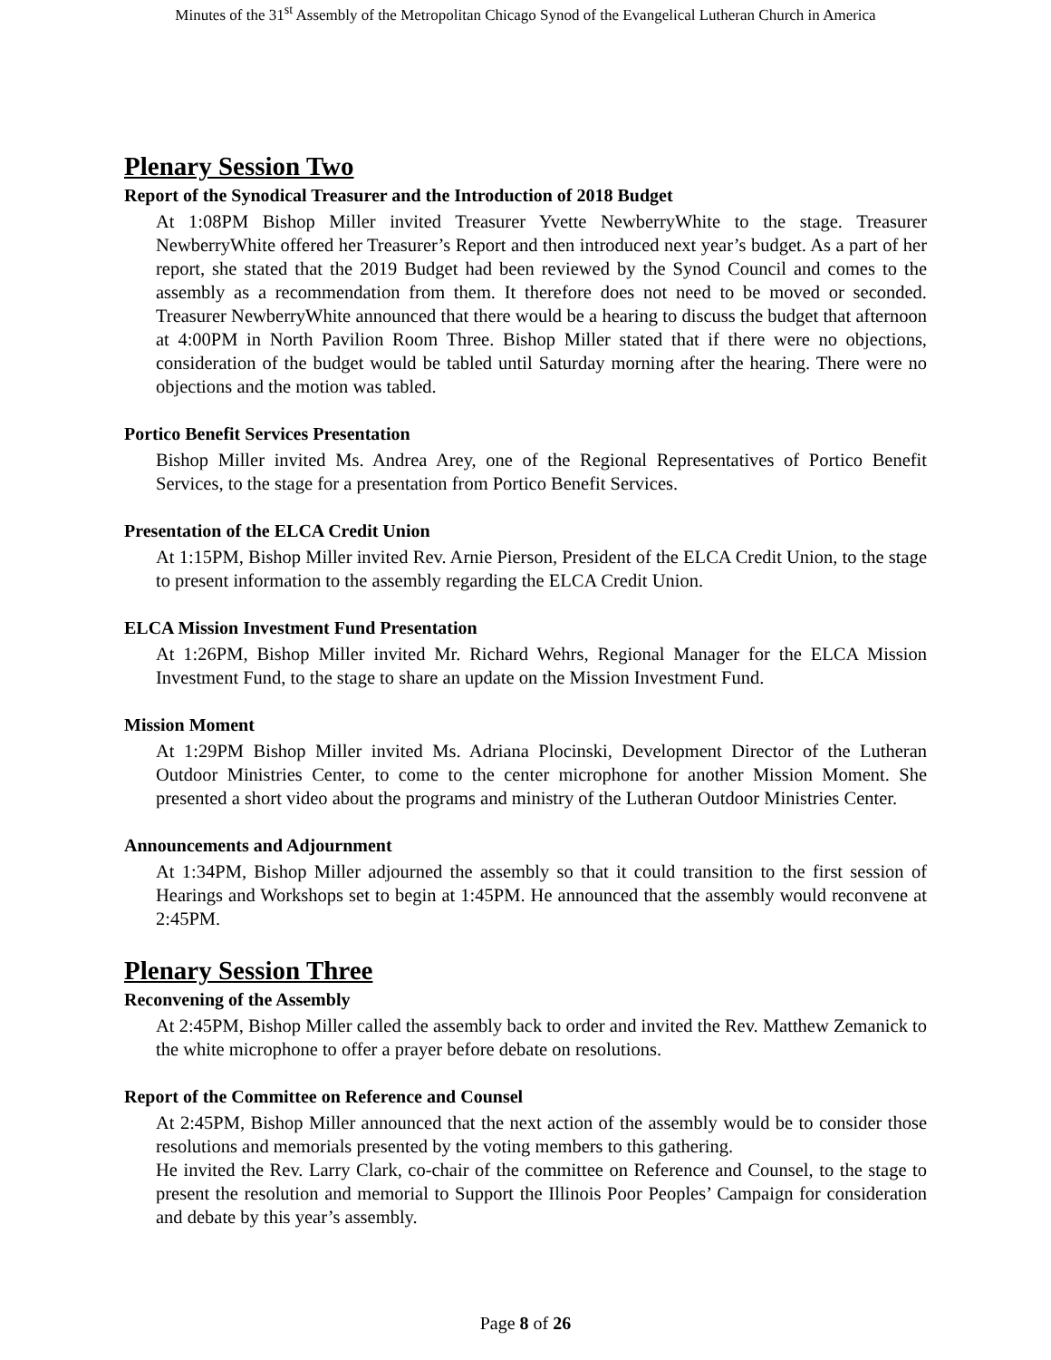Minutes of the 31<sup>st</sup> Assembly of the Metropolitan Chicago Synod of the Evangelical Lutheran Church in America
Plenary Session Two
Report of the Synodical Treasurer and the Introduction of 2018 Budget
At 1:08PM Bishop Miller invited Treasurer Yvette NewberryWhite to the stage. Treasurer NewberryWhite offered her Treasurer’s Report and then introduced next year’s budget. As a part of her report, she stated that the 2019 Budget had been reviewed by the Synod Council and comes to the assembly as a recommendation from them. It therefore does not need to be moved or seconded. Treasurer NewberryWhite announced that there would be a hearing to discuss the budget that afternoon at 4:00PM in North Pavilion Room Three. Bishop Miller stated that if there were no objections, consideration of the budget would be tabled until Saturday morning after the hearing. There were no objections and the motion was tabled.
Portico Benefit Services Presentation
Bishop Miller invited Ms. Andrea Arey, one of the Regional Representatives of Portico Benefit Services, to the stage for a presentation from Portico Benefit Services.
Presentation of the ELCA Credit Union
At 1:15PM, Bishop Miller invited Rev. Arnie Pierson, President of the ELCA Credit Union, to the stage to present information to the assembly regarding the ELCA Credit Union.
ELCA Mission Investment Fund Presentation
At 1:26PM, Bishop Miller invited Mr. Richard Wehrs, Regional Manager for the ELCA Mission Investment Fund, to the stage to share an update on the Mission Investment Fund.
Mission Moment
At 1:29PM Bishop Miller invited Ms. Adriana Plocinski, Development Director of the Lutheran Outdoor Ministries Center, to come to the center microphone for another Mission Moment. She presented a short video about the programs and ministry of the Lutheran Outdoor Ministries Center.
Announcements and Adjournment
At 1:34PM, Bishop Miller adjourned the assembly so that it could transition to the first session of Hearings and Workshops set to begin at 1:45PM. He announced that the assembly would reconvene at 2:45PM.
Plenary Session Three
Reconvening of the Assembly
At 2:45PM, Bishop Miller called the assembly back to order and invited the Rev. Matthew Zemanick to the white microphone to offer a prayer before debate on resolutions.
Report of the Committee on Reference and Counsel
At 2:45PM, Bishop Miller announced that the next action of the assembly would be to consider those resolutions and memorials presented by the voting members to this gathering.
He invited the Rev. Larry Clark, co-chair of the committee on Reference and Counsel, to the stage to present the resolution and memorial to Support the Illinois Poor Peoples’ Campaign for consideration and debate by this year’s assembly.
Page 8 of 26